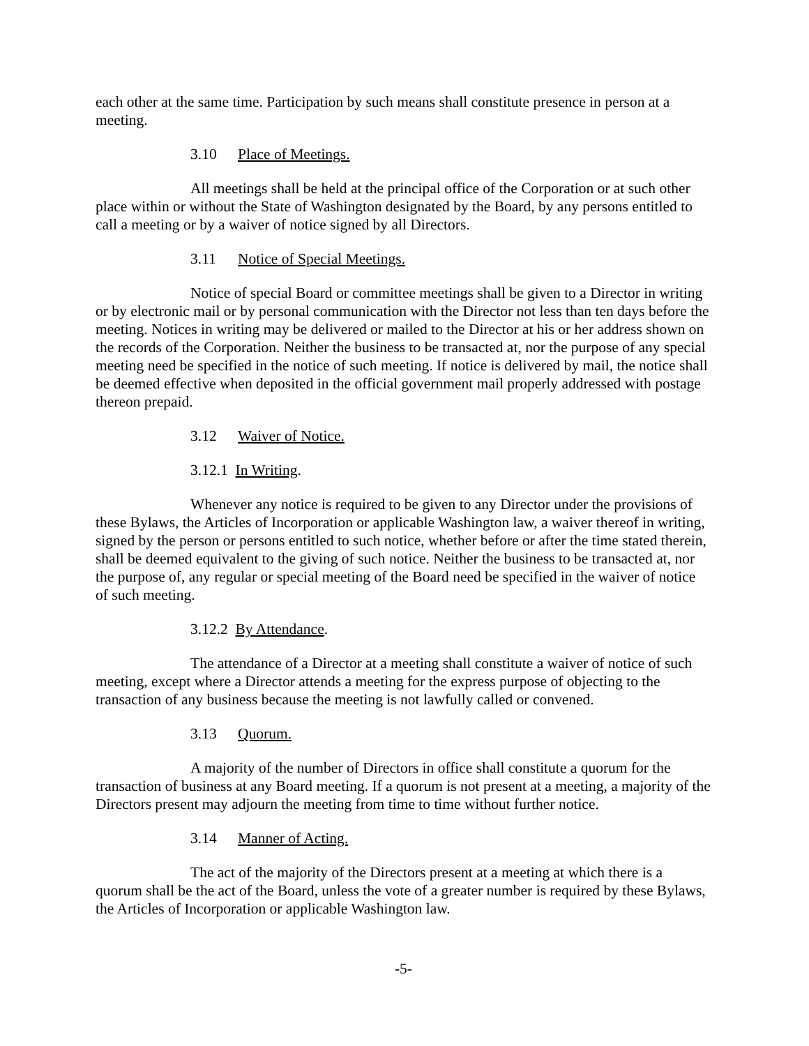each other at the same time. Participation by such means shall constitute presence in person at a meeting.
3.10 Place of Meetings.
All meetings shall be held at the principal office of the Corporation or at such other place within or without the State of Washington designated by the Board, by any persons entitled to call a meeting or by a waiver of notice signed by all Directors.
3.11 Notice of Special Meetings.
Notice of special Board or committee meetings shall be given to a Director in writing or by electronic mail or by personal communication with the Director not less than ten days before the meeting. Notices in writing may be delivered or mailed to the Director at his or her address shown on the records of the Corporation. Neither the business to be transacted at, nor the purpose of any special meeting need be specified in the notice of such meeting. If notice is delivered by mail, the notice shall be deemed effective when deposited in the official government mail properly addressed with postage thereon prepaid.
3.12 Waiver of Notice.
3.12.1 In Writing.
Whenever any notice is required to be given to any Director under the provisions of these Bylaws, the Articles of Incorporation or applicable Washington law, a waiver thereof in writing, signed by the person or persons entitled to such notice, whether before or after the time stated therein, shall be deemed equivalent to the giving of such notice. Neither the business to be transacted at, nor the purpose of, any regular or special meeting of the Board need be specified in the waiver of notice of such meeting.
3.12.2 By Attendance.
The attendance of a Director at a meeting shall constitute a waiver of notice of such meeting, except where a Director attends a meeting for the express purpose of objecting to the transaction of any business because the meeting is not lawfully called or convened.
3.13 Quorum.
A majority of the number of Directors in office shall constitute a quorum for the transaction of business at any Board meeting. If a quorum is not present at a meeting, a majority of the Directors present may adjourn the meeting from time to time without further notice.
3.14 Manner of Acting.
The act of the majority of the Directors present at a meeting at which there is a quorum shall be the act of the Board, unless the vote of a greater number is required by these Bylaws, the Articles of Incorporation or applicable Washington law.
-5-